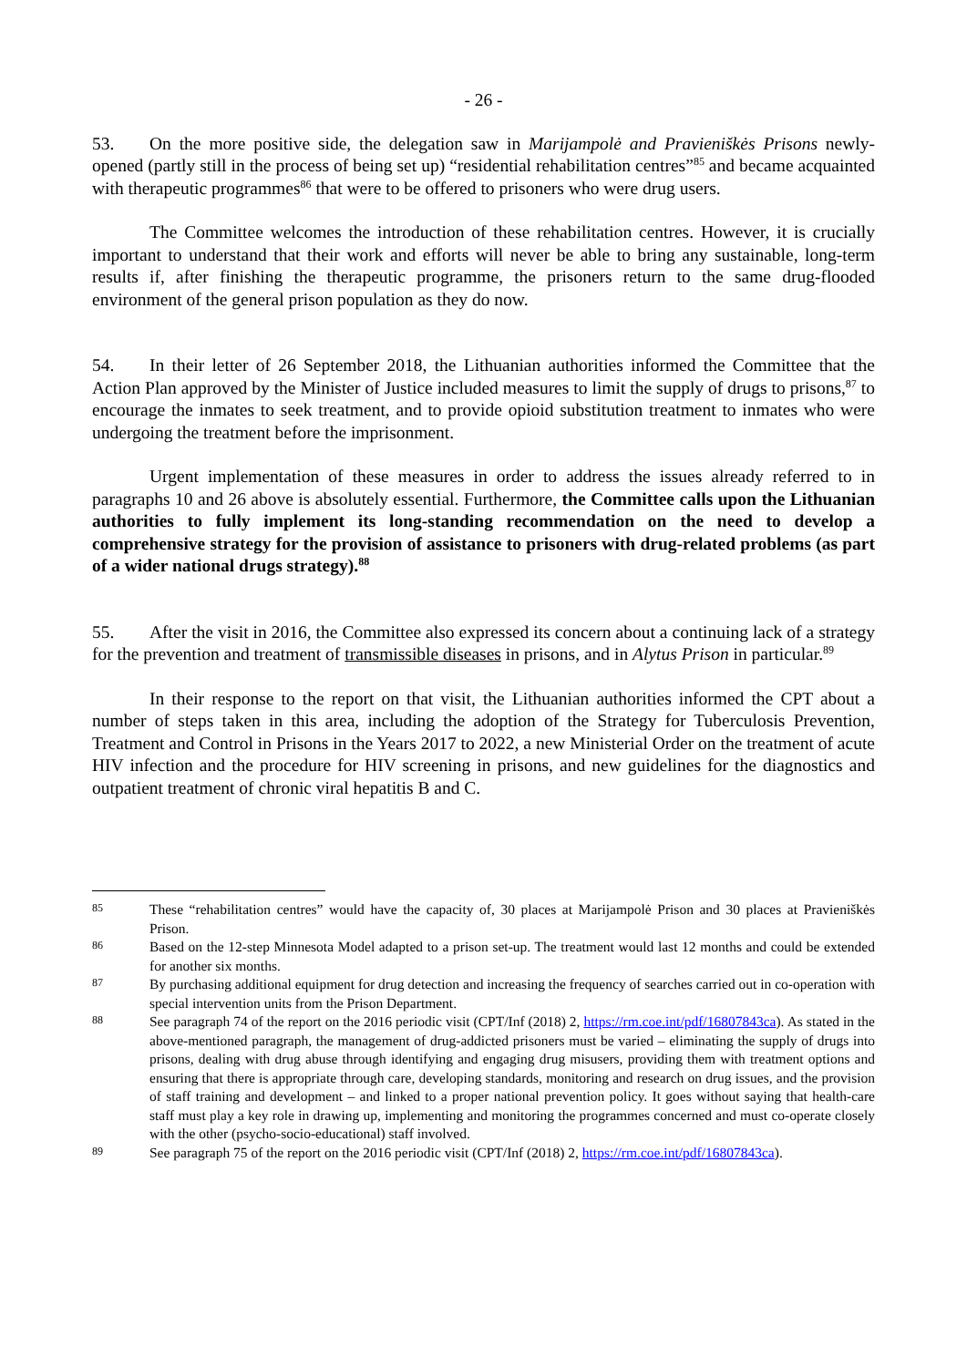- 26 -
53. On the more positive side, the delegation saw in Marijampolė and Pravieniškės Prisons newly-opened (partly still in the process of being set up) “residential rehabilitation centres”<sup>85</sup> and became acquainted with therapeutic programmes<sup>86</sup> that were to be offered to prisoners who were drug users.
The Committee welcomes the introduction of these rehabilitation centres. However, it is crucially important to understand that their work and efforts will never be able to bring any sustainable, long-term results if, after finishing the therapeutic programme, the prisoners return to the same drug-flooded environment of the general prison population as they do now.
54. In their letter of 26 September 2018, the Lithuanian authorities informed the Committee that the Action Plan approved by the Minister of Justice included measures to limit the supply of drugs to prisons,<sup>87</sup> to encourage the inmates to seek treatment, and to provide opioid substitution treatment to inmates who were undergoing the treatment before the imprisonment.
Urgent implementation of these measures in order to address the issues already referred to in paragraphs 10 and 26 above is absolutely essential. Furthermore, the Committee calls upon the Lithuanian authorities to fully implement its long-standing recommendation on the need to develop a comprehensive strategy for the provision of assistance to prisoners with drug-related problems (as part of a wider national drugs strategy).<sup>88</sup>
55. After the visit in 2016, the Committee also expressed its concern about a continuing lack of a strategy for the prevention and treatment of transmissible diseases in prisons, and in Alytus Prison in particular.<sup>89</sup>
In their response to the report on that visit, the Lithuanian authorities informed the CPT about a number of steps taken in this area, including the adoption of the Strategy for Tuberculosis Prevention, Treatment and Control in Prisons in the Years 2017 to 2022, a new Ministerial Order on the treatment of acute HIV infection and the procedure for HIV screening in prisons, and new guidelines for the diagnostics and outpatient treatment of chronic viral hepatitis B and C.
85 These “rehabilitation centres” would have the capacity of, 30 places at Marijampolė Prison and 30 places at Pravieniškės Prison.
86 Based on the 12-step Minnesota Model adapted to a prison set-up. The treatment would last 12 months and could be extended for another six months.
87 By purchasing additional equipment for drug detection and increasing the frequency of searches carried out in co-operation with special intervention units from the Prison Department.
88 See paragraph 74 of the report on the 2016 periodic visit (CPT/Inf (2018) 2, https://rm.coe.int/pdf/16807843ca). As stated in the above-mentioned paragraph, the management of drug-addicted prisoners must be varied – eliminating the supply of drugs into prisons, dealing with drug abuse through identifying and engaging drug misusers, providing them with treatment options and ensuring that there is appropriate through care, developing standards, monitoring and research on drug issues, and the provision of staff training and development – and linked to a proper national prevention policy. It goes without saying that health-care staff must play a key role in drawing up, implementing and monitoring the programmes concerned and must co-operate closely with the other (psycho-socio-educational) staff involved.
89 See paragraph 75 of the report on the 2016 periodic visit (CPT/Inf (2018) 2, https://rm.coe.int/pdf/16807843ca).